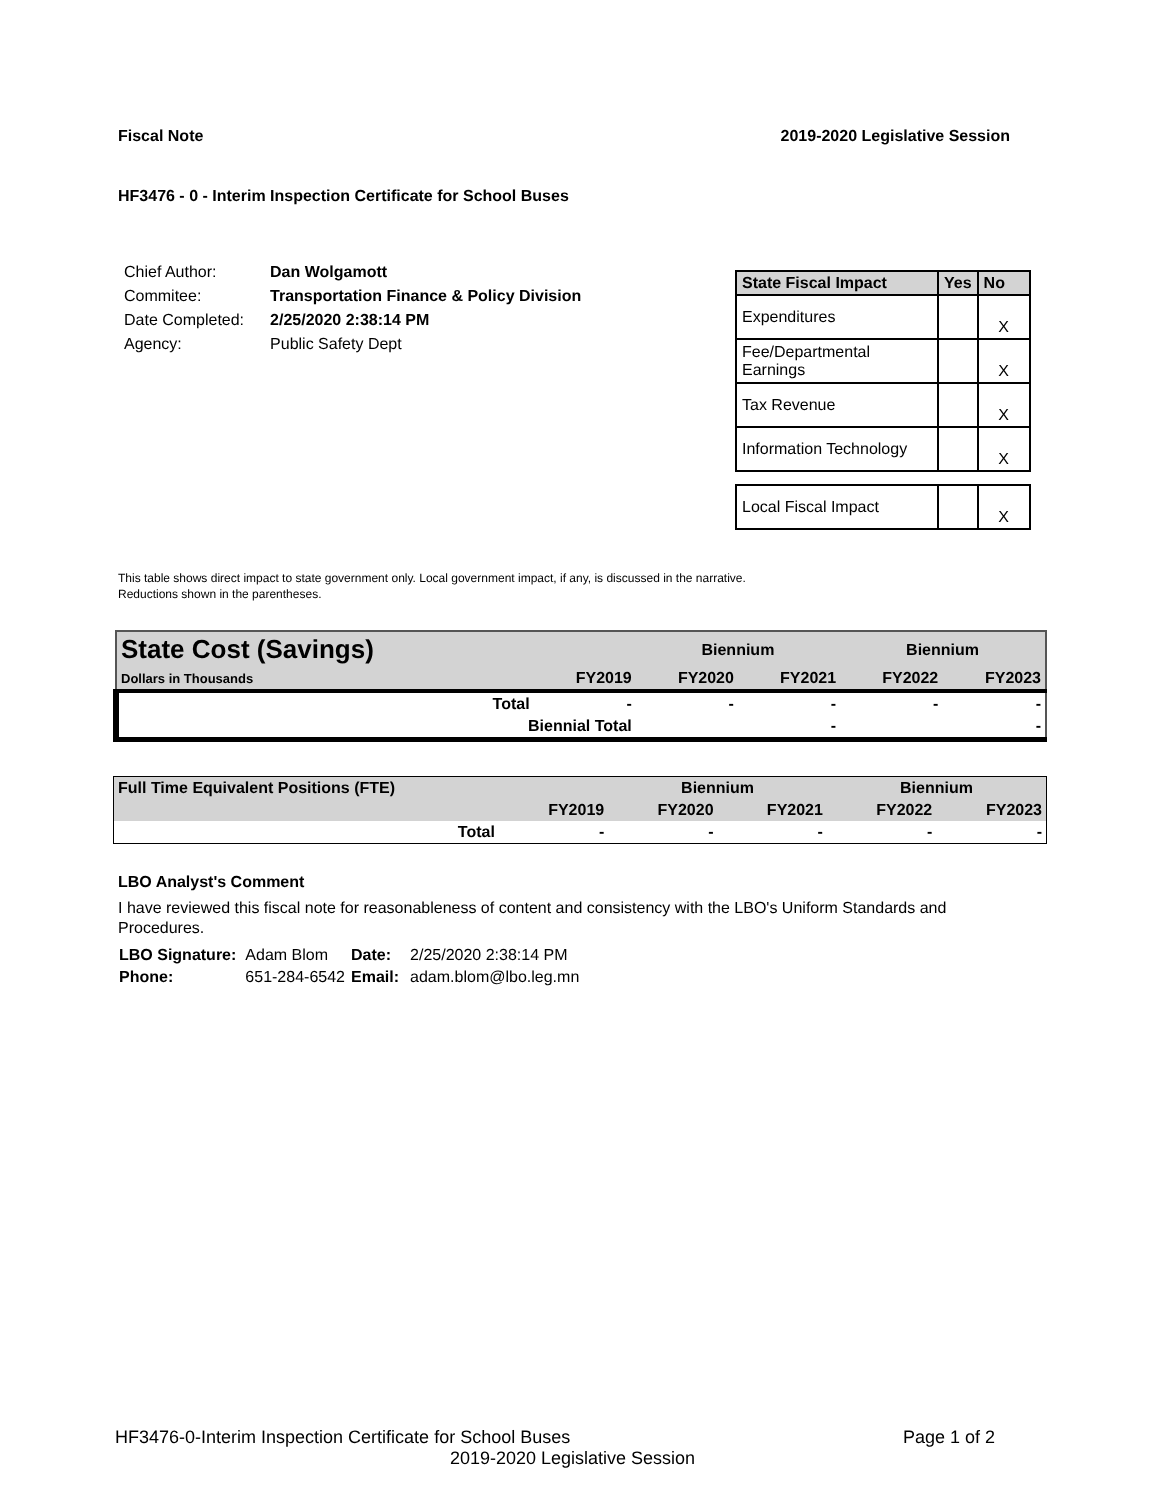Fiscal Note 2019-2020 Legislative Session
HF3476 - 0 - Interim Inspection Certificate for School Buses
| Chief Author: | Dan Wolgamott |
| Commitee: | Transportation Finance & Policy Division |
| Date Completed: | 2/25/2020 2:38:14 PM |
| Agency: | Public Safety Dept |
| State Fiscal Impact | Yes | No |
| --- | --- | --- |
| Expenditures | | X |
| Fee/Departmental Earnings | | X |
| Tax Revenue | | X |
| Information Technology | | X |
| Local Fiscal Impact | | X |
This table shows direct impact to state government only. Local government impact, if any, is discussed in the narrative.
Reductions shown in the parentheses.
| State Cost (Savings) | | | Biennium | | Biennium | |
| Dollars in Thousands | | FY2019 | FY2020 | FY2021 | FY2022 | FY2023 |
| | Total | - | - | - | - | - |
| | Biennial Total | | | - | | - |
| Full Time Equivalent Positions (FTE) | | | Biennium | | Biennium | |
| | | FY2019 | FY2020 | FY2021 | FY2022 | FY2023 |
| | Total | - | - | - | - | - |
LBO Analyst's Comment
I have reviewed this fiscal note for reasonableness of content and consistency with the LBO's Uniform Standards and Procedures.
| LBO Signature: | Adam Blom | Date: | 2/25/2020 2:38:14 PM |
| Phone: | 651-284-6542 | Email: | adam.blom@lbo.leg.mn |
HF3476-0-Interim Inspection Certificate for School Buses Page 1 of 2
2019-2020 Legislative Session